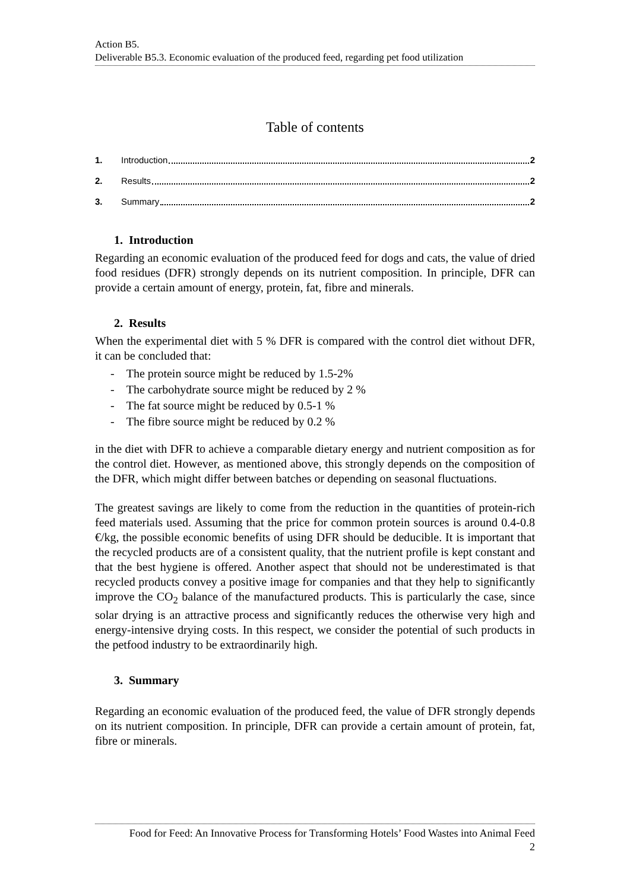Action B5.
Deliverable B5.3. Economic evaluation of the produced feed, regarding pet food utilization
Table of contents
1. Introduction 2
2. Results 2
3. Summary 2
1. Introduction
Regarding an economic evaluation of the produced feed for dogs and cats, the value of dried food residues (DFR) strongly depends on its nutrient composition. In principle, DFR can provide a certain amount of energy, protein, fat, fibre and minerals.
2. Results
When the experimental diet with 5 % DFR is compared with the control diet without DFR, it can be concluded that:
- The protein source might be reduced by 1.5-2%
- The carbohydrate source might be reduced by 2 %
- The fat source might be reduced by 0.5-1 %
- The fibre source might be reduced by 0.2 %
in the diet with DFR to achieve a comparable dietary energy and nutrient composition as for the control diet. However, as mentioned above, this strongly depends on the composition of the DFR, which might differ between batches or depending on seasonal fluctuations.
The greatest savings are likely to come from the reduction in the quantities of protein-rich feed materials used. Assuming that the price for common protein sources is around 0.4-0.8 €/kg, the possible economic benefits of using DFR should be deducible. It is important that the recycled products are of a consistent quality, that the nutrient profile is kept constant and that the best hygiene is offered. Another aspect that should not be underestimated is that recycled products convey a positive image for companies and that they help to significantly improve the CO<sub>2</sub> balance of the manufactured products. This is particularly the case, since solar drying is an attractive process and significantly reduces the otherwise very high and energy-intensive drying costs. In this respect, we consider the potential of such products in the petfood industry to be extraordinarily high.
3. Summary
Regarding an economic evaluation of the produced feed, the value of DFR strongly depends on its nutrient composition. In principle, DFR can provide a certain amount of protein, fat, fibre or minerals.
Food for Feed: An Innovative Process for Transforming Hotels’ Food Wastes into Animal Feed
2